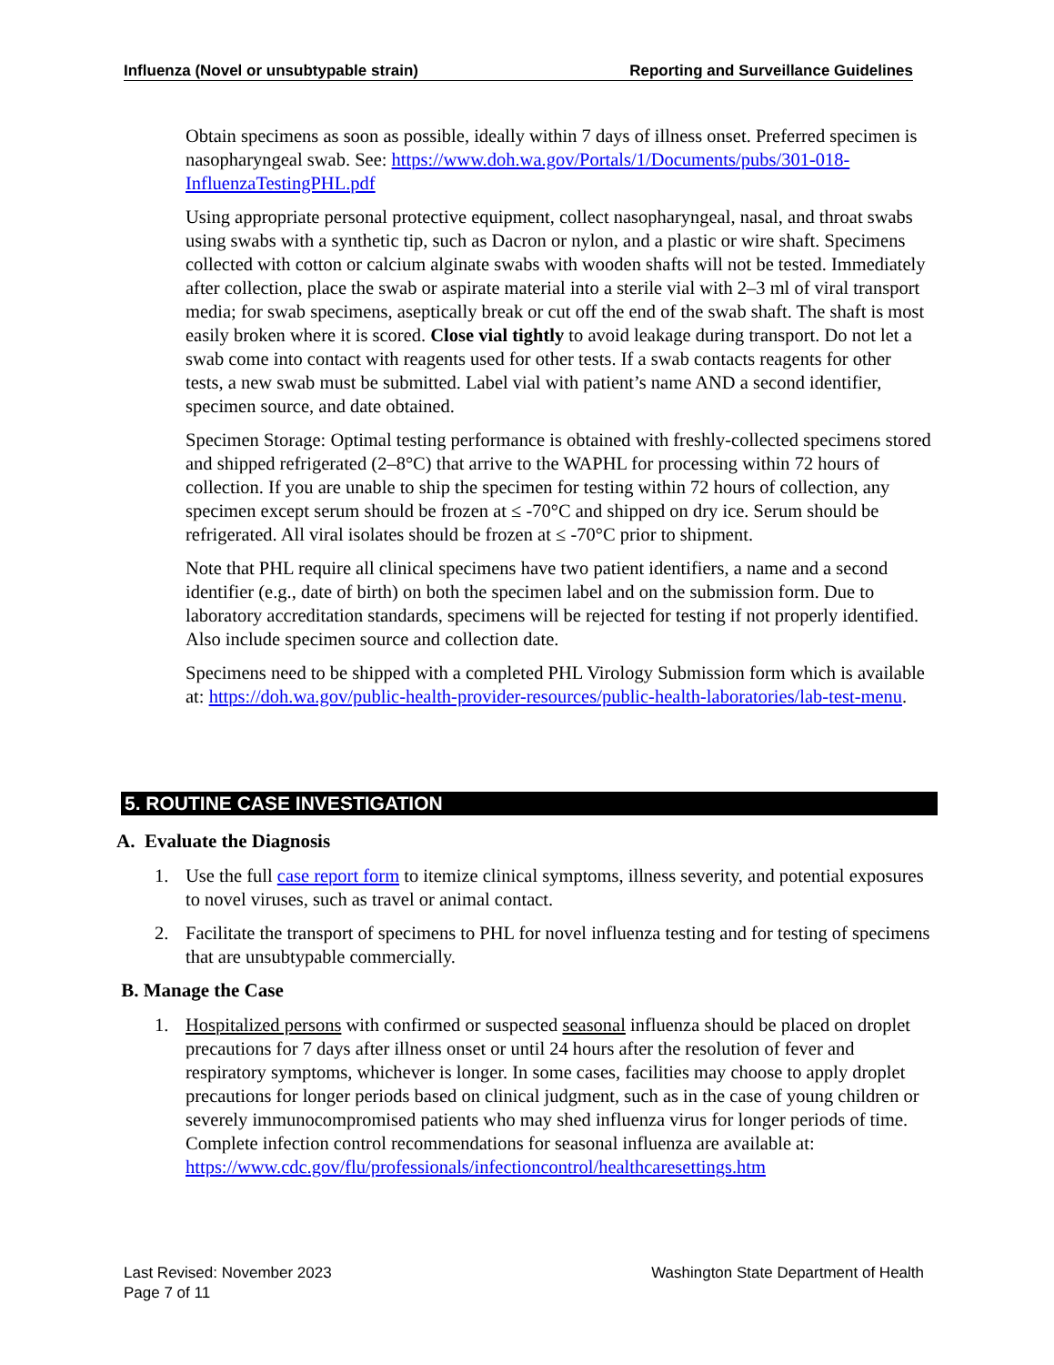Influenza (Novel or unsubtypable strain) Reporting and Surveillance Guidelines
Obtain specimens as soon as possible, ideally within 7 days of illness onset. Preferred specimen is nasopharyngeal swab. See: https://www.doh.wa.gov/Portals/1/Documents/pubs/301-018-InfluenzaTestingPHL.pdf
Using appropriate personal protective equipment, collect nasopharyngeal, nasal, and throat swabs using swabs with a synthetic tip, such as Dacron or nylon, and a plastic or wire shaft. Specimens collected with cotton or calcium alginate swabs with wooden shafts will not be tested. Immediately after collection, place the swab or aspirate material into a sterile vial with 2–3 ml of viral transport media; for swab specimens, aseptically break or cut off the end of the swab shaft. The shaft is most easily broken where it is scored. Close vial tightly to avoid leakage during transport. Do not let a swab come into contact with reagents used for other tests. If a swab contacts reagents for other tests, a new swab must be submitted. Label vial with patient’s name AND a second identifier, specimen source, and date obtained.
Specimen Storage: Optimal testing performance is obtained with freshly-collected specimens stored and shipped refrigerated (2–8°C) that arrive to the WAPHL for processing within 72 hours of collection. If you are unable to ship the specimen for testing within 72 hours of collection, any specimen except serum should be frozen at ≤ -70°C and shipped on dry ice. Serum should be refrigerated. All viral isolates should be frozen at ≤ -70°C prior to shipment.
Note that PHL require all clinical specimens have two patient identifiers, a name and a second identifier (e.g., date of birth) on both the specimen label and on the submission form. Due to laboratory accreditation standards, specimens will be rejected for testing if not properly identified. Also include specimen source and collection date.
Specimens need to be shipped with a completed PHL Virology Submission form which is available at: https://doh.wa.gov/public-health-provider-resources/public-health-laboratories/lab-test-menu.
5. ROUTINE CASE INVESTIGATION
A. Evaluate the Diagnosis
1. Use the full case report form to itemize clinical symptoms, illness severity, and potential exposures to novel viruses, such as travel or animal contact.
2. Facilitate the transport of specimens to PHL for novel influenza testing and for testing of specimens that are unsubtypable commercially.
B. Manage the Case
1. Hospitalized persons with confirmed or suspected seasonal influenza should be placed on droplet precautions for 7 days after illness onset or until 24 hours after the resolution of fever and respiratory symptoms, whichever is longer. In some cases, facilities may choose to apply droplet precautions for longer periods based on clinical judgment, such as in the case of young children or severely immunocompromised patients who may shed influenza virus for longer periods of time. Complete infection control recommendations for seasonal influenza are available at: https://www.cdc.gov/flu/professionals/infectioncontrol/healthcaresettings.htm
Last Revised: November 2023
Page 7 of 11
Washington State Department of Health